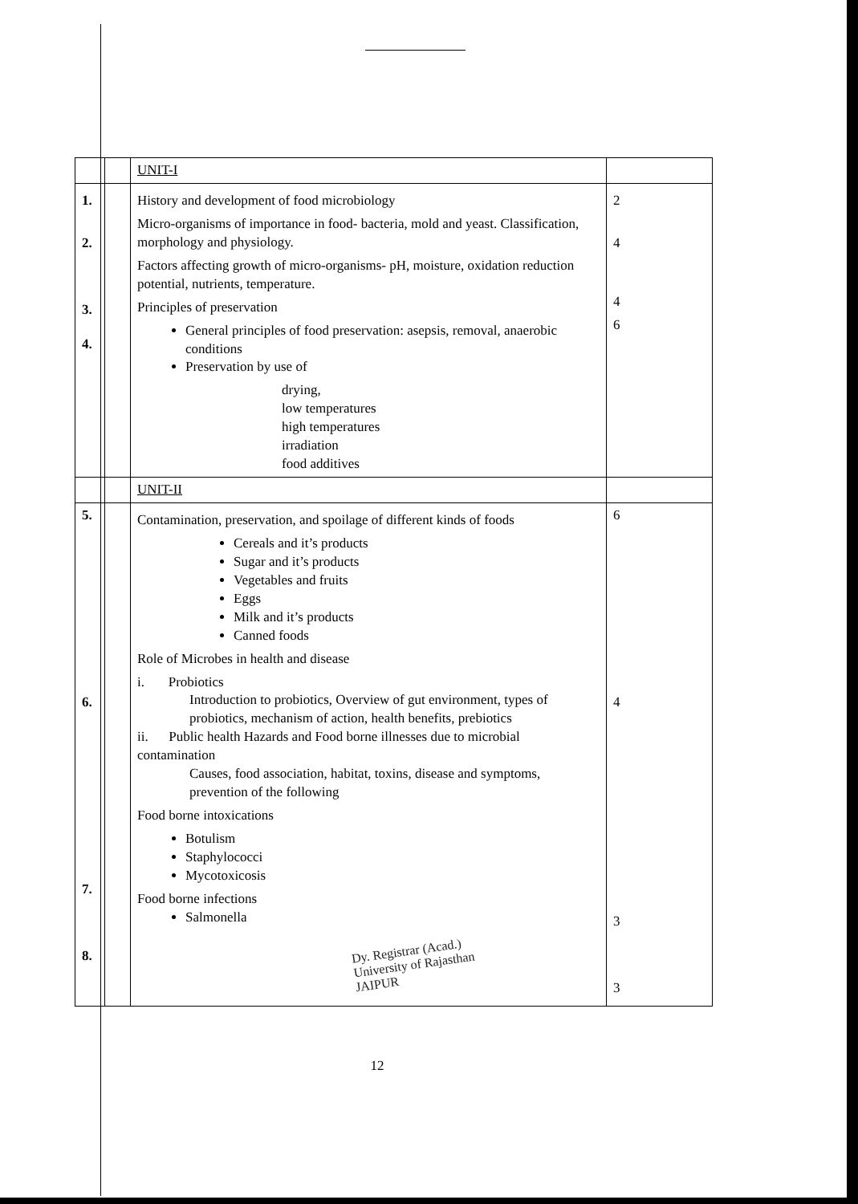| | | UNIT-I | |
| 1. 2. 3. 4. | | History and development of food microbiology Micro-organisms of importance in food- bacteria, mold and yeast. Classification, morphology and physiology. Factors affecting growth of micro-organisms- pH, moisture, oxidation reduction potential, nutrients, temperature. Principles of preservation General principles of food preservation: asepsis, removal, anaerobic conditions Preservation by use of drying, low temperatures high temperatures irradiation food additives | 2 4 4 6 |
| | | UNIT-II | |
| 5. 6. 7. 8. | | Contamination, preservation, and spoilage of different kinds of foods Cereals and it’s products Sugar and it’s products Vegetables and fruits Eggs Milk and it’s products Canned foods Role of Microbes in health and disease i. Probiotics Introduction to probiotics, Overview of gut environment, types of probiotics, mechanism of action, health benefits, prebiotics ii. Public health Hazards and Food borne illnesses due to microbial contamination Causes, food association, habitat, toxins, disease and symptoms, prevention of the following Food borne intoxications Botulism Staphylococci Mycotoxicosis Food borne infections Salmonella | 6 4 3 3 |
Dy. Registrar (Acad.)
University of Rajasthan
JAIPUR
12